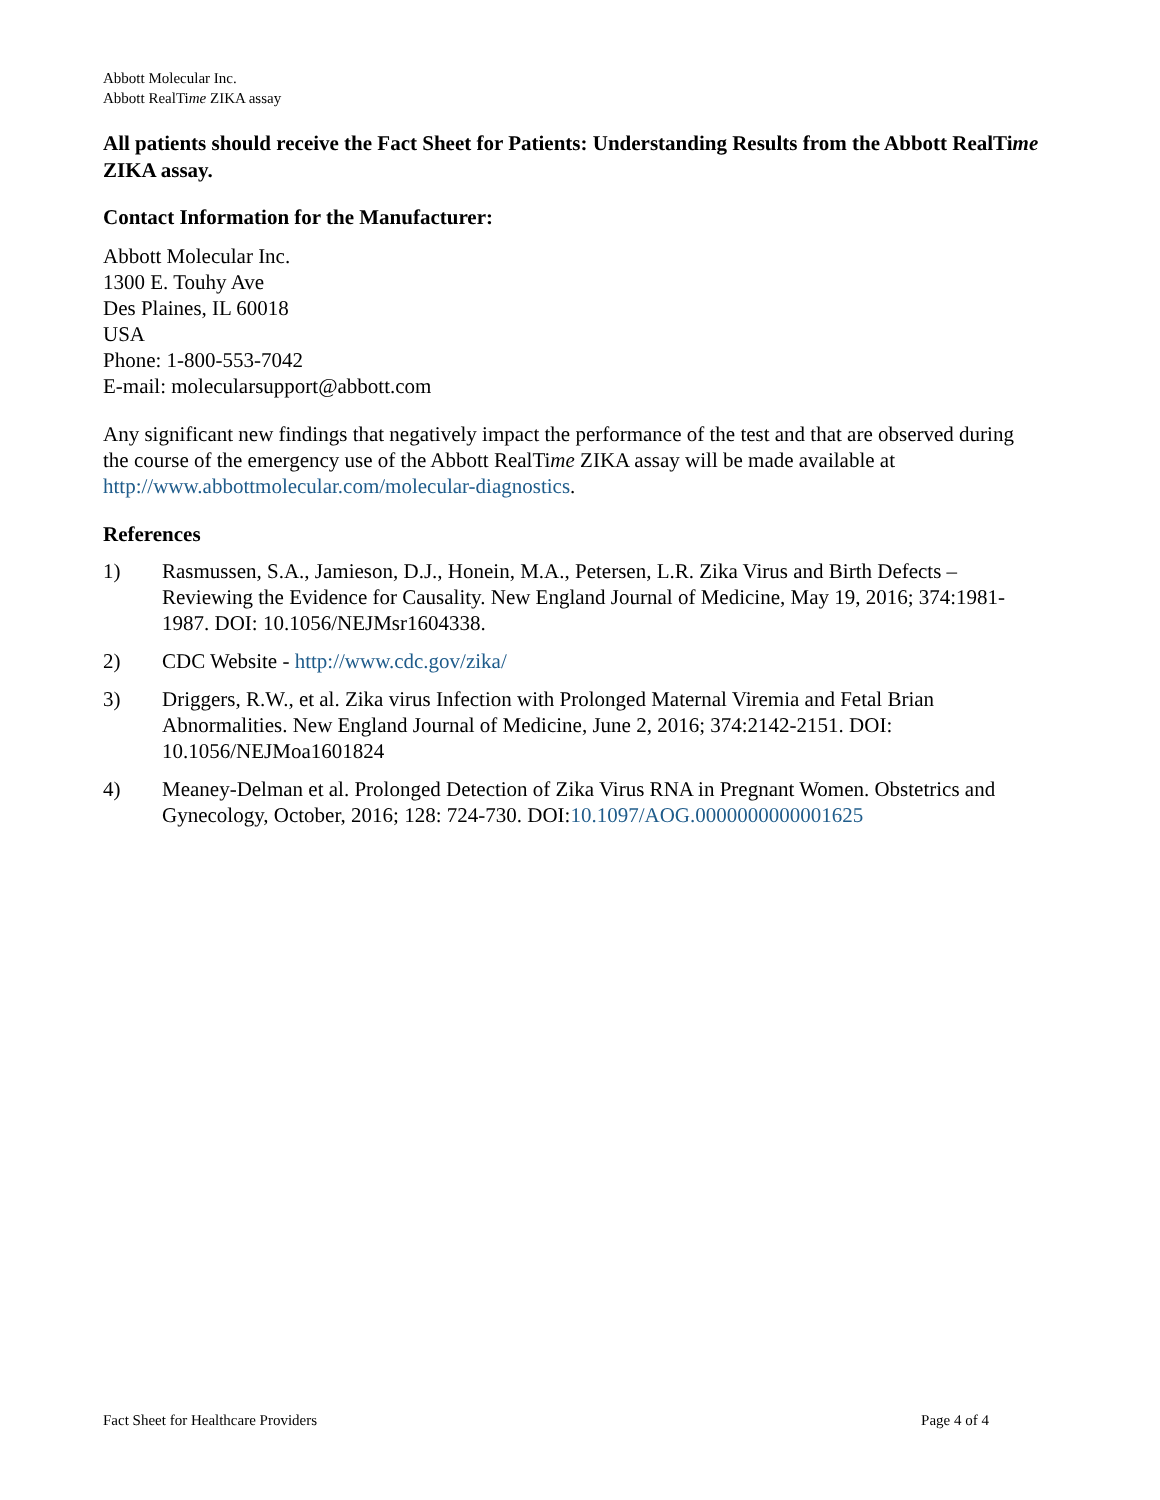Abbott Molecular Inc.
Abbott RealTime ZIKA assay
All patients should receive the Fact Sheet for Patients: Understanding Results from the Abbott RealTime ZIKA assay.
Contact Information for the Manufacturer:
Abbott Molecular Inc.
1300 E. Touhy Ave
Des Plaines, IL 60018
USA
Phone: 1-800-553-7042
E-mail: molecularsupport@abbott.com
Any significant new findings that negatively impact the performance of the test and that are observed during the course of the emergency use of the Abbott RealTime ZIKA assay will be made available at http://www.abbottmolecular.com/molecular-diagnostics.
References
1) Rasmussen, S.A., Jamieson, D.J., Honein, M.A., Petersen, L.R. Zika Virus and Birth Defects – Reviewing the Evidence for Causality. New England Journal of Medicine, May 19, 2016; 374:1981-1987. DOI: 10.1056/NEJMsr1604338.
2) CDC Website - http://www.cdc.gov/zika/
3) Driggers, R.W., et al. Zika virus Infection with Prolonged Maternal Viremia and Fetal Brian Abnormalities. New England Journal of Medicine, June 2, 2016; 374:2142-2151. DOI: 10.1056/NEJMoa1601824
4) Meaney-Delman et al. Prolonged Detection of Zika Virus RNA in Pregnant Women. Obstetrics and Gynecology, October, 2016; 128: 724-730. DOI:10.1097/AOG.0000000000001625
Fact Sheet for Healthcare Providers Page 4 of 4